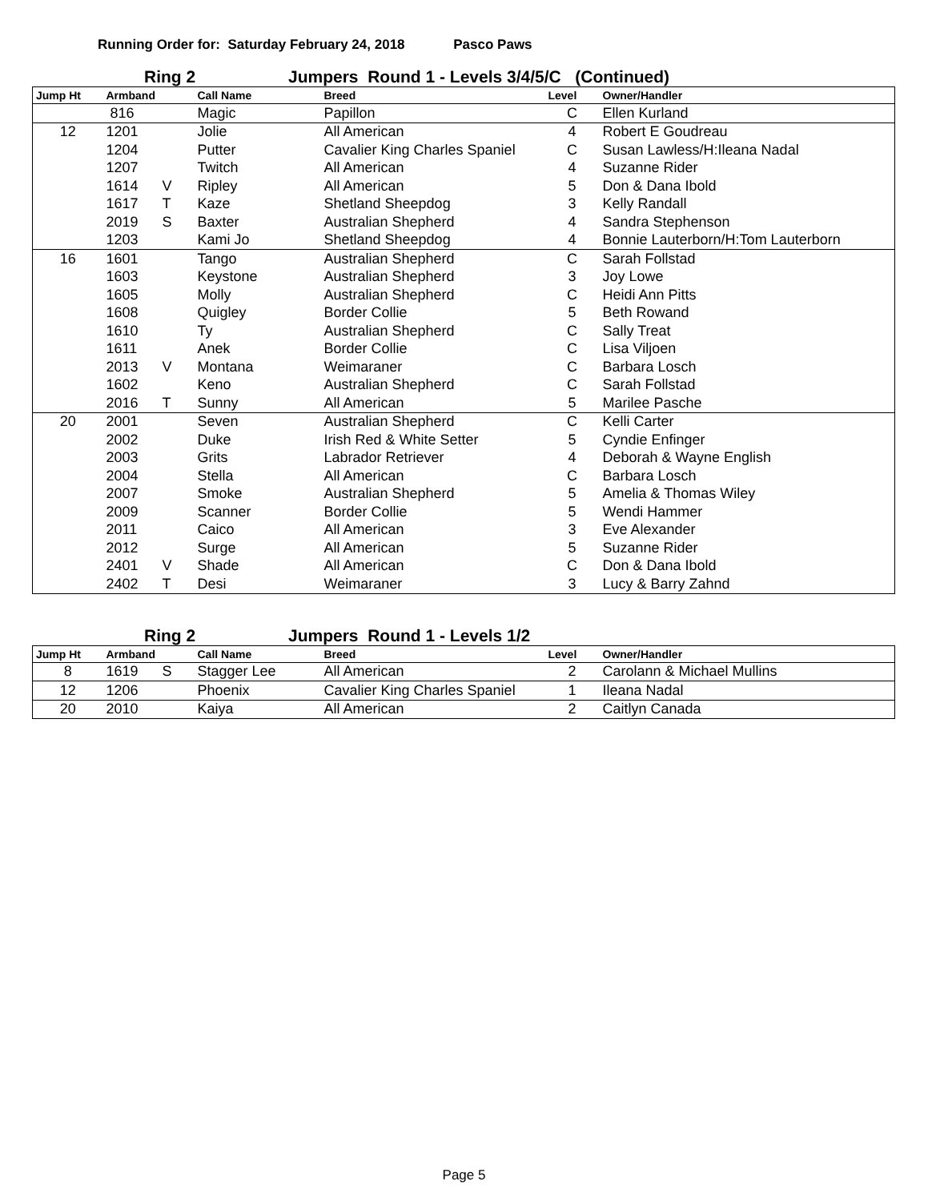Running Order for: Saturday February 24, 2018 Pasco Paws
Ring 2 Jumpers Round 1 - Levels 3/4/5/C (Continued)
| Jump Ht | Armband | | Call Name | Breed | Level | Owner/Handler |
| --- | --- | --- | --- | --- | --- | --- |
| | 816 | | Magic | Papillon | C | Ellen Kurland |
| 12 | 1201 | | Jolie | All American | 4 | Robert E Goudreau |
| | 1204 | | Putter | Cavalier King Charles Spaniel | C | Susan Lawless/H:Ileana Nadal |
| | 1207 | | Twitch | All American | 4 | Suzanne Rider |
| | 1614 | V | Ripley | All American | 5 | Don & Dana Ibold |
| | 1617 | T | Kaze | Shetland Sheepdog | 3 | Kelly Randall |
| | 2019 | S | Baxter | Australian Shepherd | 4 | Sandra Stephenson |
| | 1203 | | Kami Jo | Shetland Sheepdog | 4 | Bonnie Lauterborn/H:Tom Lauterborn |
| 16 | 1601 | | Tango | Australian Shepherd | C | Sarah Follstad |
| | 1603 | | Keystone | Australian Shepherd | 3 | Joy Lowe |
| | 1605 | | Molly | Australian Shepherd | C | Heidi Ann Pitts |
| | 1608 | | Quigley | Border Collie | 5 | Beth Rowand |
| | 1610 | | Ty | Australian Shepherd | C | Sally Treat |
| | 1611 | | Anek | Border Collie | C | Lisa Viljoen |
| | 2013 | V | Montana | Weimaraner | C | Barbara Losch |
| | 1602 | | Keno | Australian Shepherd | C | Sarah Follstad |
| | 2016 | T | Sunny | All American | 5 | Marilee Pasche |
| 20 | 2001 | | Seven | Australian Shepherd | C | Kelli Carter |
| | 2002 | | Duke | Irish Red & White Setter | 5 | Cyndie Enfinger |
| | 2003 | | Grits | Labrador Retriever | 4 | Deborah & Wayne English |
| | 2004 | | Stella | All American | C | Barbara Losch |
| | 2007 | | Smoke | Australian Shepherd | 5 | Amelia & Thomas Wiley |
| | 2009 | | Scanner | Border Collie | 5 | Wendi Hammer |
| | 2011 | | Caico | All American | 3 | Eve Alexander |
| | 2012 | | Surge | All American | 5 | Suzanne Rider |
| | 2401 | V | Shade | All American | C | Don & Dana Ibold |
| | 2402 | T | Desi | Weimaraner | 3 | Lucy & Barry Zahnd |
Ring 2 Jumpers Round 1 - Levels 1/2
| Jump Ht | Armband | | Call Name | Breed | Level | Owner/Handler |
| --- | --- | --- | --- | --- | --- | --- |
| 8 | 1619 | S | Stagger Lee | All American | 2 | Carolann & Michael Mullins |
| 12 | 1206 | | Phoenix | Cavalier King Charles Spaniel | 1 | Ileana Nadal |
| 20 | 2010 | | Kaiya | All American | 2 | Caitlyn Canada |
Page 5